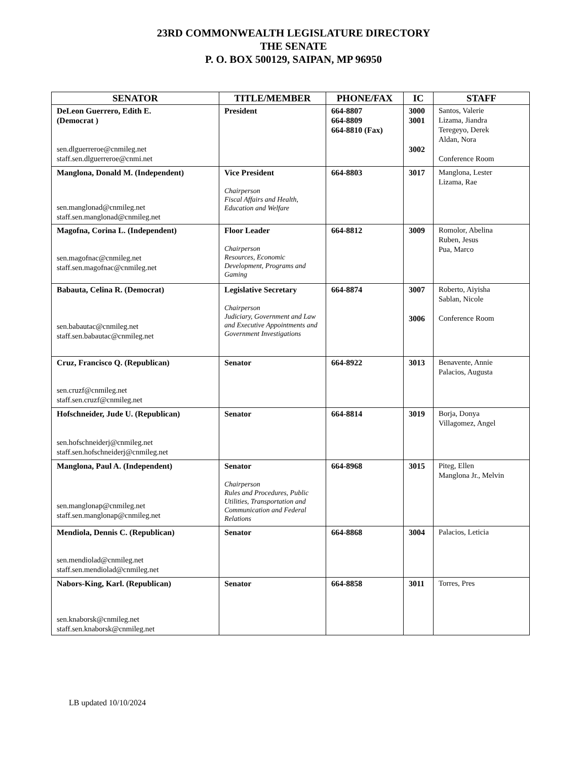23RD COMMONWEALTH LEGISLATURE DIRECTORY
THE SENATE
P. O. BOX 500129, SAIPAN, MP 96950
| SENATOR | TITLE/MEMBER | PHONE/FAX | IC | STAFF |
| --- | --- | --- | --- | --- |
| DeLeon Guerrero, Edith E. (Democrat ) sen.dlguerreroe@cnmileg.net staff.sen.dlguerreroe@cnmi.net | President | 664-8807 664-8809 664-8810 (Fax) | 3000 3001 3002 | Santos, Valerie Lizama, Jiandra Teregeyo, Derek Aldan, Nora Conference Room |
| Manglona, Donald M. (Independent) sen.manglonad@cnmileg.net staff.sen.manglonad@cnmileg.net | Vice President Chairperson Fiscal Affairs and Health, Education and Welfare | 664-8803 | 3017 | Manglona, Lester Lizama, Rae |
| Magofna, Corina L. (Independent) sen.magofnac@cnmileg.net staff.sen.magofnac@cnmileg.net | Floor Leader Chairperson Resources, Economic Development, Programs and Gaming | 664-8812 | 3009 | Romolor, Abelina Ruben, Jesus Pua, Marco |
| Babauta, Celina R. (Democrat) sen.babautac@cnmileg.net staff.sen.babautac@cnmileg.net | Legislative Secretary Chairperson Judiciary, Government and Law and Executive Appointments and Government Investigations | 664-8874 | 3007 3006 | Roberto, Aiyisha Sablan, Nicole Conference Room |
| Cruz, Francisco Q. (Republican) sen.cruzf@cnmileg.net staff.sen.cruzf@cnmileg.net | Senator | 664-8922 | 3013 | Benavente, Annie Palacios, Augusta |
| Hofschneider, Jude U. (Republican) sen.hofschneiderj@cnmileg.net staff.sen.hofschneiderj@cnmileg.net | Senator | 664-8814 | 3019 | Borja, Donya Villagomez, Angel |
| Manglona, Paul A. (Independent) sen.manglonap@cnmileg.net staff.sen.manglonap@cnmileg.net | Senator Chairperson Rules and Procedures, Public Utilities, Transportation and Communication and Federal Relations | 664-8968 | 3015 | Piteg, Ellen Manglona Jr., Melvin |
| Mendiola, Dennis C. (Republican) sen.mendiolad@cnmileg.net staff.sen.mendiolad@cnmileg.net | Senator | 664-8868 | 3004 | Palacios, Leticia |
| Nabors-King, Karl. (Republican) sen.knaborsk@cnmileg.net staff.sen.knaborsk@cnmileg.net | Senator | 664-8858 | 3011 | Torres, Pres |
LB updated 10/10/2024